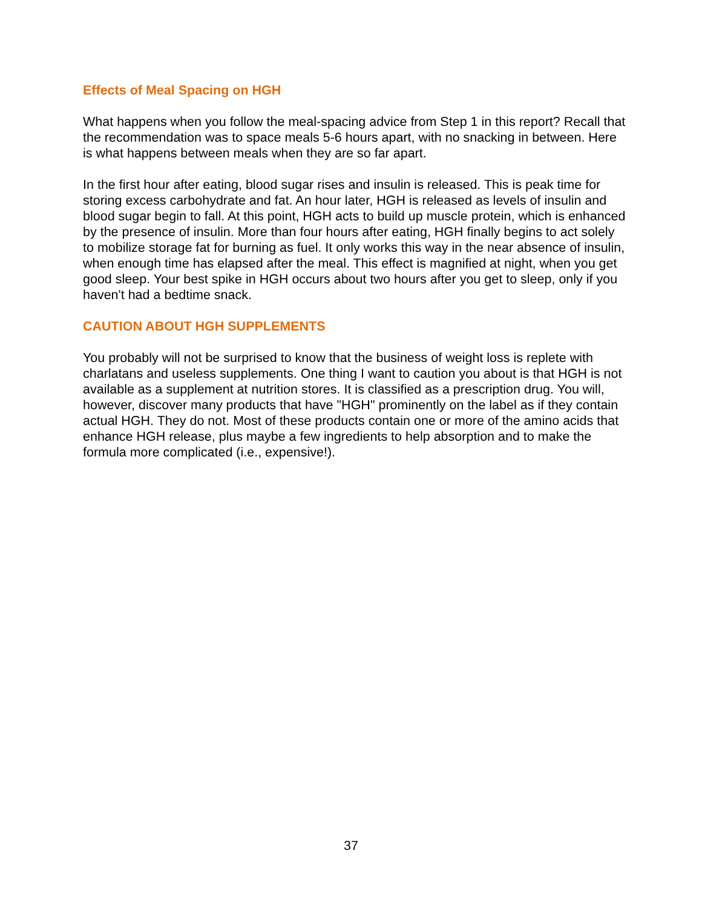Effects of Meal Spacing on HGH
What happens when you follow the meal-spacing advice from Step 1 in this report? Recall that the recommendation was to space meals 5-6 hours apart, with no snacking in between. Here is what happens between meals when they are so far apart.
In the first hour after eating, blood sugar rises and insulin is released. This is peak time for storing excess carbohydrate and fat. An hour later, HGH is released as levels of insulin and blood sugar begin to fall. At this point, HGH acts to build up muscle protein, which is enhanced by the presence of insulin. More than four hours after eating, HGH finally begins to act solely to mobilize storage fat for burning as fuel. It only works this way in the near absence of insulin, when enough time has elapsed after the meal. This effect is magnified at night, when you get good sleep. Your best spike in HGH occurs about two hours after you get to sleep, only if you haven't had a bedtime snack.
CAUTION ABOUT HGH SUPPLEMENTS
You probably will not be surprised to know that the business of weight loss is replete with charlatans and useless supplements. One thing I want to caution you about is that HGH is not available as a supplement at nutrition stores. It is classified as a prescription drug. You will, however, discover many products that have "HGH" prominently on the label as if they contain actual HGH. They do not. Most of these products contain one or more of the amino acids that enhance HGH release, plus maybe a few ingredients to help absorption and to make the formula more complicated (i.e., expensive!).
37